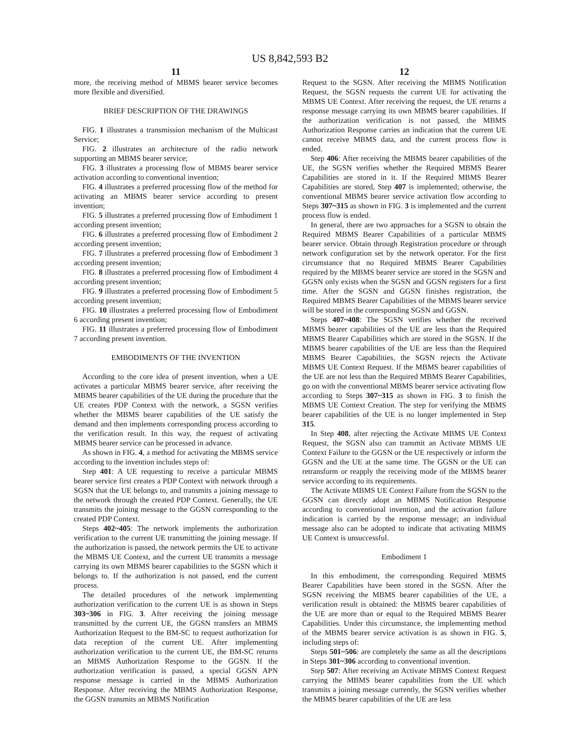US 8,842,593 B2
11
more, the receiving method of MBMS bearer service becomes more flexible and diversified.
BRIEF DESCRIPTION OF THE DRAWINGS
FIG. 1 illustrates a transmission mechanism of the Multicast Service;
FIG. 2 illustrates an architecture of the radio network supporting an MBMS bearer service;
FIG. 3 illustrates a processing flow of MBMS bearer service activation according to conventional invention;
FIG. 4 illustrates a preferred processing flow of the method for activating an MBMS bearer service according to present invention;
FIG. 5 illustrates a preferred processing flow of Embodiment 1 according present invention;
FIG. 6 illustrates a preferred processing flow of Embodiment 2 according present invention;
FIG. 7 illustrates a preferred processing flow of Embodiment 3 according present invention;
FIG. 8 illustrates a preferred processing flow of Embodiment 4 according present invention;
FIG. 9 illustrates a preferred processing flow of Embodiment 5 according present invention;
FIG. 10 illustrates a preferred processing flow of Embodiment 6 according present invention;
FIG. 11 illustrates a preferred processing flow of Embodiment 7 according present invention.
EMBODIMENTS OF THE INVENTION
According to the core idea of present invention, when a UE activates a particular MBMS bearer service, after receiving the MBMS bearer capabilities of the UE during the procedure that the UE creates PDP Context with the network, a SGSN verifies whether the MBMS bearer capabilities of the UE satisfy the demand and then implements corresponding process according to the verification result. In this way, the request of activating MBMS bearer service can be processed in advance.
As shown in FIG. 4, a method for activating the MBMS service according to the invention includes steps of:
Step 401: A UE requesting to receive a particular MBMS bearer service first creates a PDP Context with network through a SGSN that the UE belongs to, and transmits a joining message to the network through the created PDP Context. Generally, the UE transmits the joining message to the GGSN corresponding to the created PDP Context.
Steps 402~405: The network implements the authorization verification to the current UE transmitting the joining message. If the authorization is passed, the network permits the UE to activate the MBMS UE Context, and the current UE transmits a message carrying its own MBMS bearer capabilities to the SGSN which it belongs to. If the authorization is not passed, end the current process.
The detailed procedures of the network implementing authorization verification to the current UE is as shown in Steps 303~306 in FIG. 3. After receiving the joining message transmitted by the current UE, the GGSN transfers an MBMS Authorization Request to the BM-SC to request authorization for data reception of the current UE. After implementing authorization verification to the current UE, the BM-SC returns an MBMS Authorization Response to the GGSN. If the authorization verification is passed, a special GGSN APN response message is carried in the MBMS Authorization Response. After receiving the MBMS Authorization Response, the GGSN transmits an MBMS Notification
12
Request to the SGSN. After receiving the MBMS Notification Request, the SGSN requests the current UE for activating the MBMS UE Context. After receiving the request, the UE returns a response message carrying its own MBMS bearer capabilities. If the authorization verification is not passed, the MBMS Authorization Response carries an indication that the current UE cannot receive MBMS data, and the current process flow is ended.
Step 406: After receiving the MBMS bearer capabilities of the UE, the SGSN verifies whether the Required MBMS Bearer Capabilities are stored in it. If the Required MBMS Bearer Capabilities are stored, Step 407 is implemented; otherwise, the conventional MBMS bearer service activation flow according to Steps 307~315 as shown in FIG. 3 is implemented and the current process flow is ended.
In general, there are two approaches for a SGSN to obtain the Required MBMS Bearer Capabilities of a particular MBMS bearer service. Obtain through Registration procedure or through network configuration set by the network operator. For the first circumstance that no Required MBMS Bearer Capabilities required by the MBMS bearer service are stored in the SGSN and GGSN only exists when the SGSN and GGSN registers for a first time. After the SGSN and GGSN finishes registration, the Required MBMS Bearer Capabilities of the MBMS bearer service will be stored in the corresponding SGSN and GGSN.
Steps 407~408: The SGSN verifies whether the received MBMS bearer capabilities of the UE are less than the Required MBMS Bearer Capabilities which are stored in the SGSN. If the MBMS bearer capabilities of the UE are less than the Required MBMS Bearer Capabilities, the SGSN rejects the Activate MBMS UE Context Request. If the MBMS bearer capabilities of the UE are not less than the Required MBMS Bearer Capabilities, go on with the conventional MBMS bearer service activating flow according to Steps 307~315 as shown in FIG. 3 to finish the MBMS UE Context Creation. The step for verifying the MBMS bearer capabilities of the UE is no longer implemented in Step 315.
In Step 408, after rejecting the Activate MBMS UE Context Request, the SGSN also can transmit an Activate MBMS UE Context Failure to the GGSN or the UE respectively or inform the GGSN and the UE at the same time. The GGSN or the UE can retransform or reapply the receiving mode of the MBMS bearer service according to its requirements.
The Activate MBMS UE Context Failure from the SGSN to the GGSN can directly adopt an MBMS Notification Response according to conventional invention, and the activation failure indication is carried by the response message; an individual message also can be adopted to indicate that activating MBMS UE Context is unsuccessful.
Embodiment 1
In this embodiment, the corresponding Required MBMS Bearer Capabilities have been stored in the SGSN. After the SGSN receiving the MBMS bearer capabilities of the UE, a verification result is obtained: the MBMS bearer capabilities of the UE are more than or equal to the Required MBMS Bearer Capabilities. Under this circumstance, the implementing method of the MBMS bearer service activation is as shown in FIG. 5, including steps of:
Steps 501~506: are completely the same as all the descriptions in Steps 301~306 according to conventional invention.
Step 507: After receiving an Activate MBMS Context Request carrying the MBMS bearer capabilities from the UE which transmits a joining message currently, the SGSN verifies whether the MBMS bearer capabilities of the UE are less